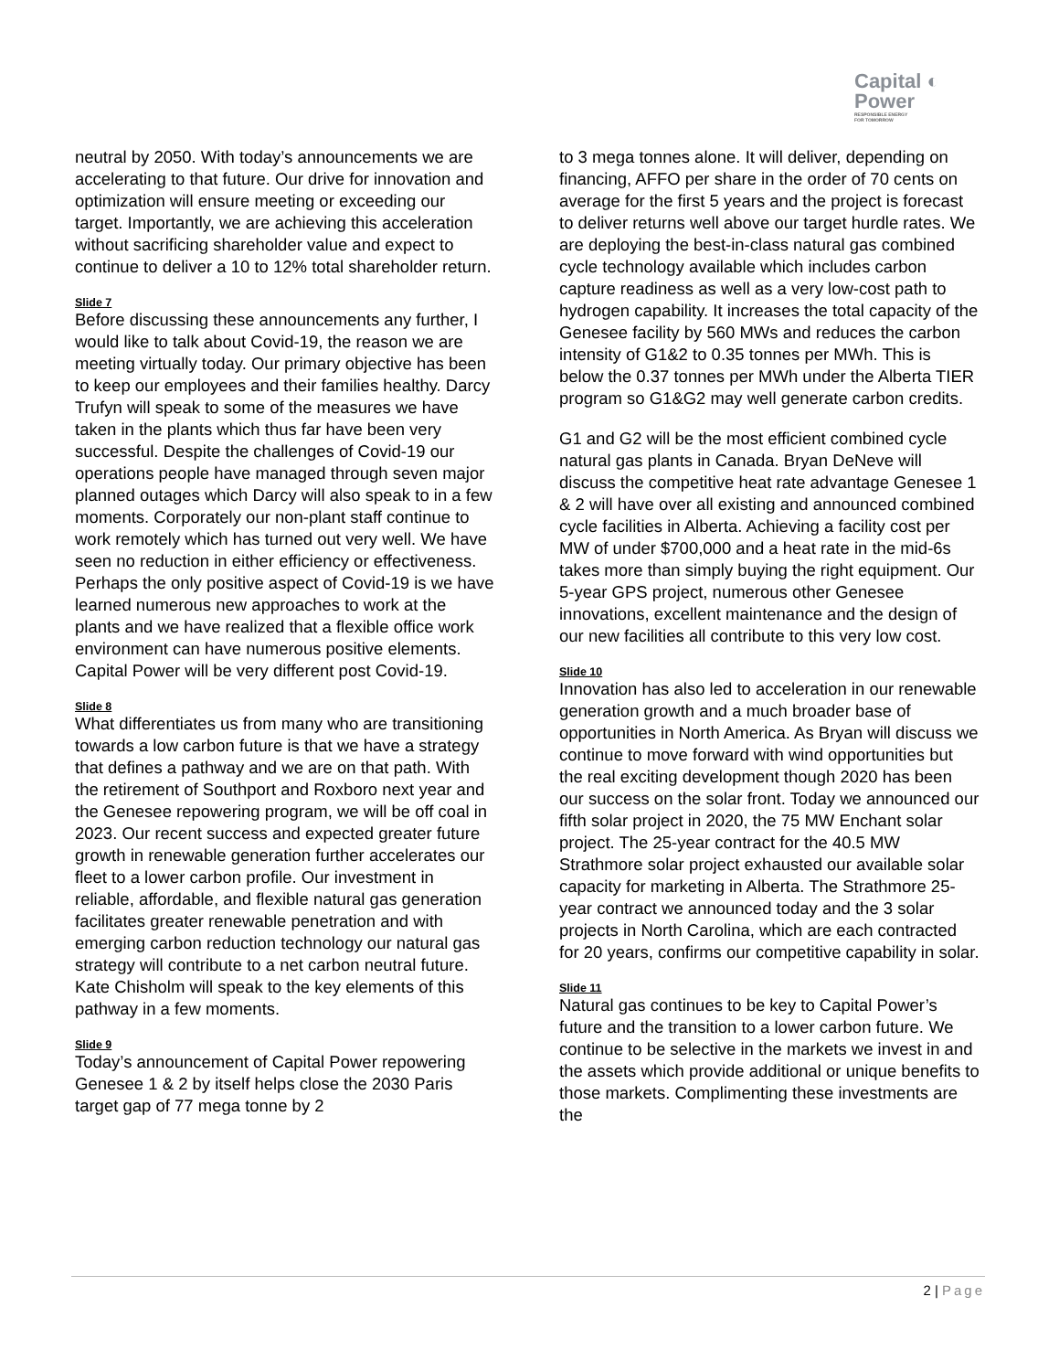Capital ◐
Power
RESPONSIBLE ENERGY
FOR TOMORROW
neutral by 2050. With today’s announcements we are accelerating to that future. Our drive for innovation and optimization will ensure meeting or exceeding our target. Importantly, we are achieving this acceleration without sacrificing shareholder value and expect to continue to deliver a 10 to 12% total shareholder return.
Slide 7
Before discussing these announcements any further, I would like to talk about Covid-19, the reason we are meeting virtually today. Our primary objective has been to keep our employees and their families healthy. Darcy Trufyn will speak to some of the measures we have taken in the plants which thus far have been very successful. Despite the challenges of Covid-19 our operations people have managed through seven major planned outages which Darcy will also speak to in a few moments. Corporately our non-plant staff continue to work remotely which has turned out very well. We have seen no reduction in either efficiency or effectiveness. Perhaps the only positive aspect of Covid-19 is we have learned numerous new approaches to work at the plants and we have realized that a flexible office work environment can have numerous positive elements. Capital Power will be very different post Covid-19.
Slide 8
What differentiates us from many who are transitioning towards a low carbon future is that we have a strategy that defines a pathway and we are on that path. With the retirement of Southport and Roxboro next year and the Genesee repowering program, we will be off coal in 2023. Our recent success and expected greater future growth in renewable generation further accelerates our fleet to a lower carbon profile. Our investment in reliable, affordable, and flexible natural gas generation facilitates greater renewable penetration and with emerging carbon reduction technology our natural gas strategy will contribute to a net carbon neutral future. Kate Chisholm will speak to the key elements of this pathway in a few moments.
Slide 9
Today’s announcement of Capital Power repowering Genesee 1 & 2 by itself helps close the 2030 Paris target gap of 77 mega tonne by 2
to 3 mega tonnes alone. It will deliver, depending on financing, AFFO per share in the order of 70 cents on average for the first 5 years and the project is forecast to deliver returns well above our target hurdle rates. We are deploying the best-in-class natural gas combined cycle technology available which includes carbon capture readiness as well as a very low-cost path to hydrogen capability. It increases the total capacity of the Genesee facility by 560 MWs and reduces the carbon intensity of G1&2 to 0.35 tonnes per MWh. This is below the 0.37 tonnes per MWh under the Alberta TIER program so G1&G2 may well generate carbon credits.
G1 and G2 will be the most efficient combined cycle natural gas plants in Canada. Bryan DeNeve will discuss the competitive heat rate advantage Genesee 1 & 2 will have over all existing and announced combined cycle facilities in Alberta. Achieving a facility cost per MW of under $700,000 and a heat rate in the mid-6s takes more than simply buying the right equipment. Our 5-year GPS project, numerous other Genesee innovations, excellent maintenance and the design of our new facilities all contribute to this very low cost.
Slide 10
Innovation has also led to acceleration in our renewable generation growth and a much broader base of opportunities in North America. As Bryan will discuss we continue to move forward with wind opportunities but the real exciting development though 2020 has been our success on the solar front. Today we announced our fifth solar project in 2020, the 75 MW Enchant solar project. The 25-year contract for the 40.5 MW Strathmore solar project exhausted our available solar capacity for marketing in Alberta. The Strathmore 25-year contract we announced today and the 3 solar projects in North Carolina, which are each contracted for 20 years, confirms our competitive capability in solar.
Slide 11
Natural gas continues to be key to Capital Power’s future and the transition to a lower carbon future. We continue to be selective in the markets we invest in and the assets which provide additional or unique benefits to those markets. Complimenting these investments are the
2 | Page